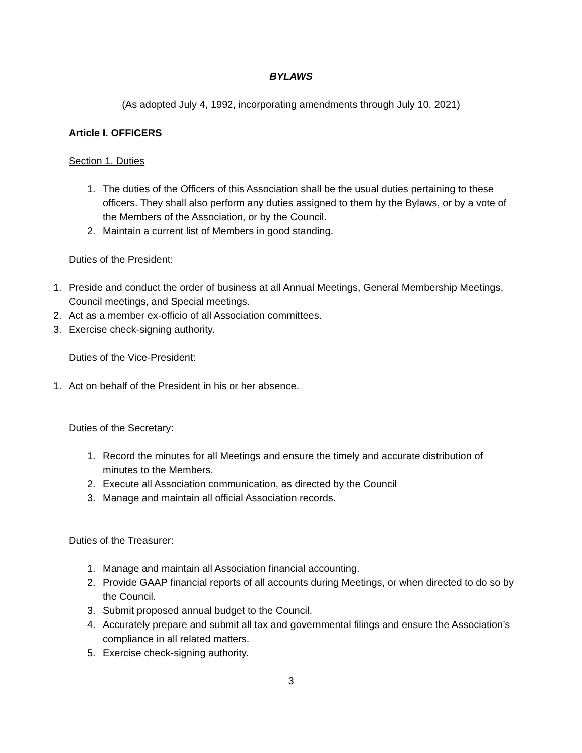BYLAWS
(As adopted July 4, 1992, incorporating amendments through July 10, 2021)
Article I. OFFICERS
Section 1. Duties
1. The duties of the Officers of this Association shall be the usual duties pertaining to these officers. They shall also perform any duties assigned to them by the Bylaws, or by a vote of the Members of the Association, or by the Council.
2. Maintain a current list of Members in good standing.
Duties of the President:
1. Preside and conduct the order of business at all Annual Meetings, General Membership Meetings, Council meetings, and Special meetings.
2. Act as a member ex-officio of all Association committees.
3. Exercise check-signing authority.
Duties of the Vice-President:
1. Act on behalf of the President in his or her absence.
Duties of the Secretary:
1. Record the minutes for all Meetings and ensure the timely and accurate distribution of minutes to the Members.
2. Execute all Association communication, as directed by the Council
3. Manage and maintain all official Association records.
Duties of the Treasurer:
1. Manage and maintain all Association financial accounting.
2. Provide GAAP financial reports of all accounts during Meetings, or when directed to do so by the Council.
3. Submit proposed annual budget to the Council.
4. Accurately prepare and submit all tax and governmental filings and ensure the Association’s compliance in all related matters.
5. Exercise check-signing authority.
3